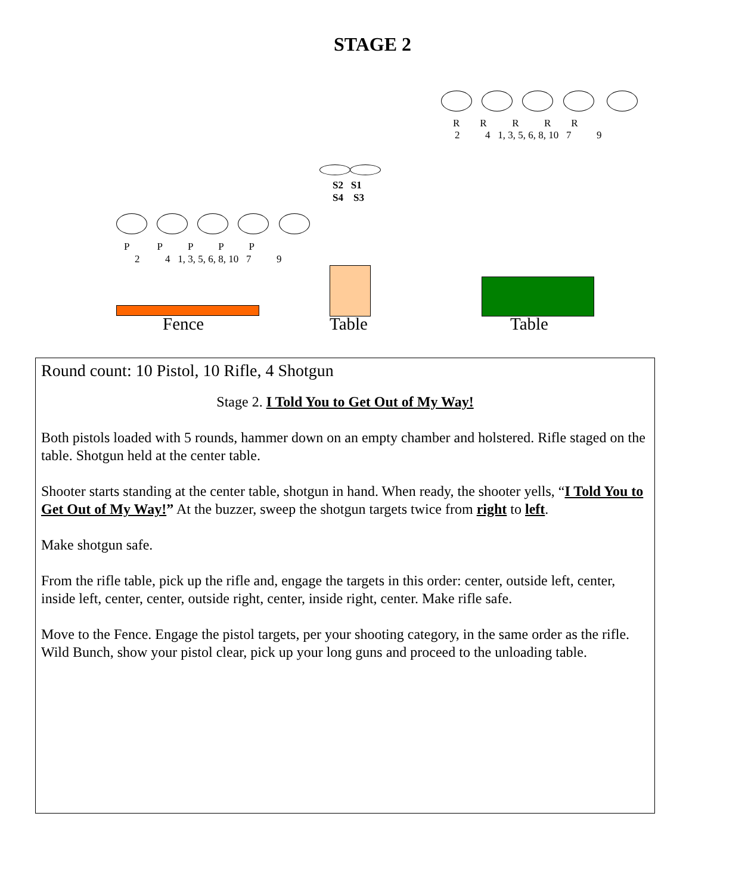STAGE 2
R R R R R
2 4 1, 3, 5, 6, 8, 10 7 9
S2 S1
S4 S3
P P P P P
2 4 1, 3, 5, 6, 8, 10 7 9
Fence Table Table
Round count: 10 Pistol, 10 Rifle, 4 Shotgun
Stage 2. I Told You to Get Out of My Way!
Both pistols loaded with 5 rounds, hammer down on an empty chamber and holstered. Rifle staged on the table. Shotgun held at the center table.
Shooter starts standing at the center table, shotgun in hand. When ready, the shooter yells, “I Told You to Get Out of My Way!” At the buzzer, sweep the shotgun targets twice from right to left.
Make shotgun safe.
From the rifle table, pick up the rifle and, engage the targets in this order: center, outside left, center, inside left, center, center, outside right, center, inside right, center. Make rifle safe.
Move to the Fence. Engage the pistol targets, per your shooting category, in the same order as the rifle. Wild Bunch, show your pistol clear, pick up your long guns and proceed to the unloading table.